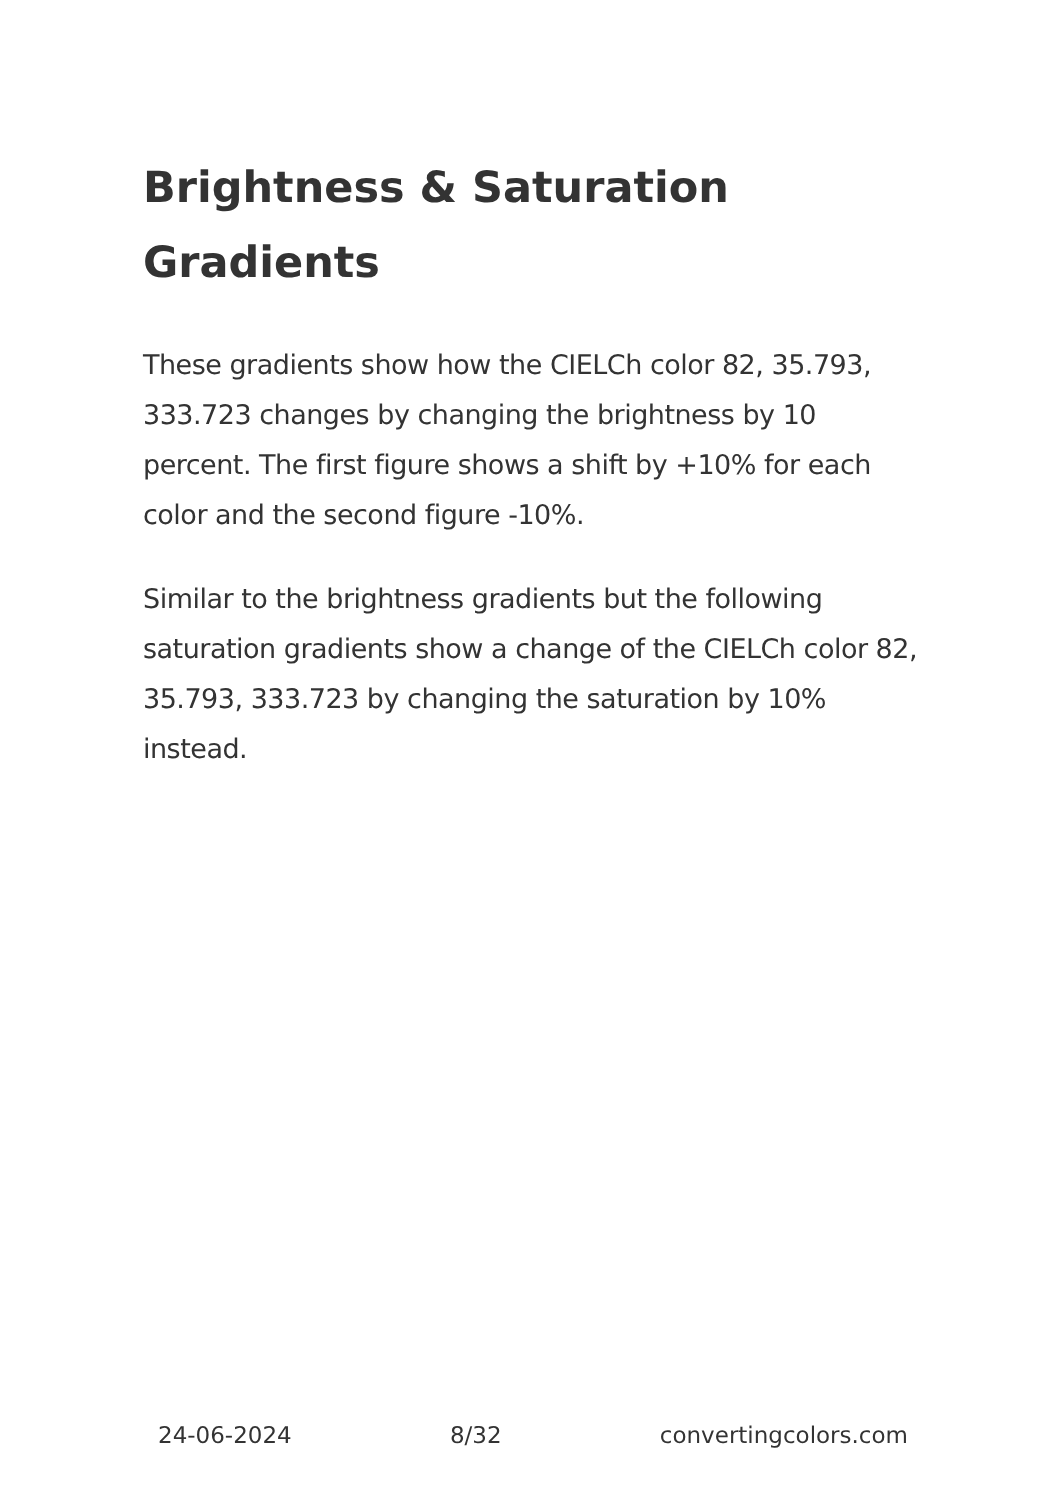Brightness & Saturation Gradients
These gradients show how the CIELCh color 82, 35.793, 333.723 changes by changing the brightness by 10 percent. The first figure shows a shift by +10% for each color and the second figure -10%.
Similar to the brightness gradients but the following saturation gradients show a change of the CIELCh color 82, 35.793, 333.723 by changing the saturation by 10% instead.
24-06-2024 8/32 convertingcolors.com